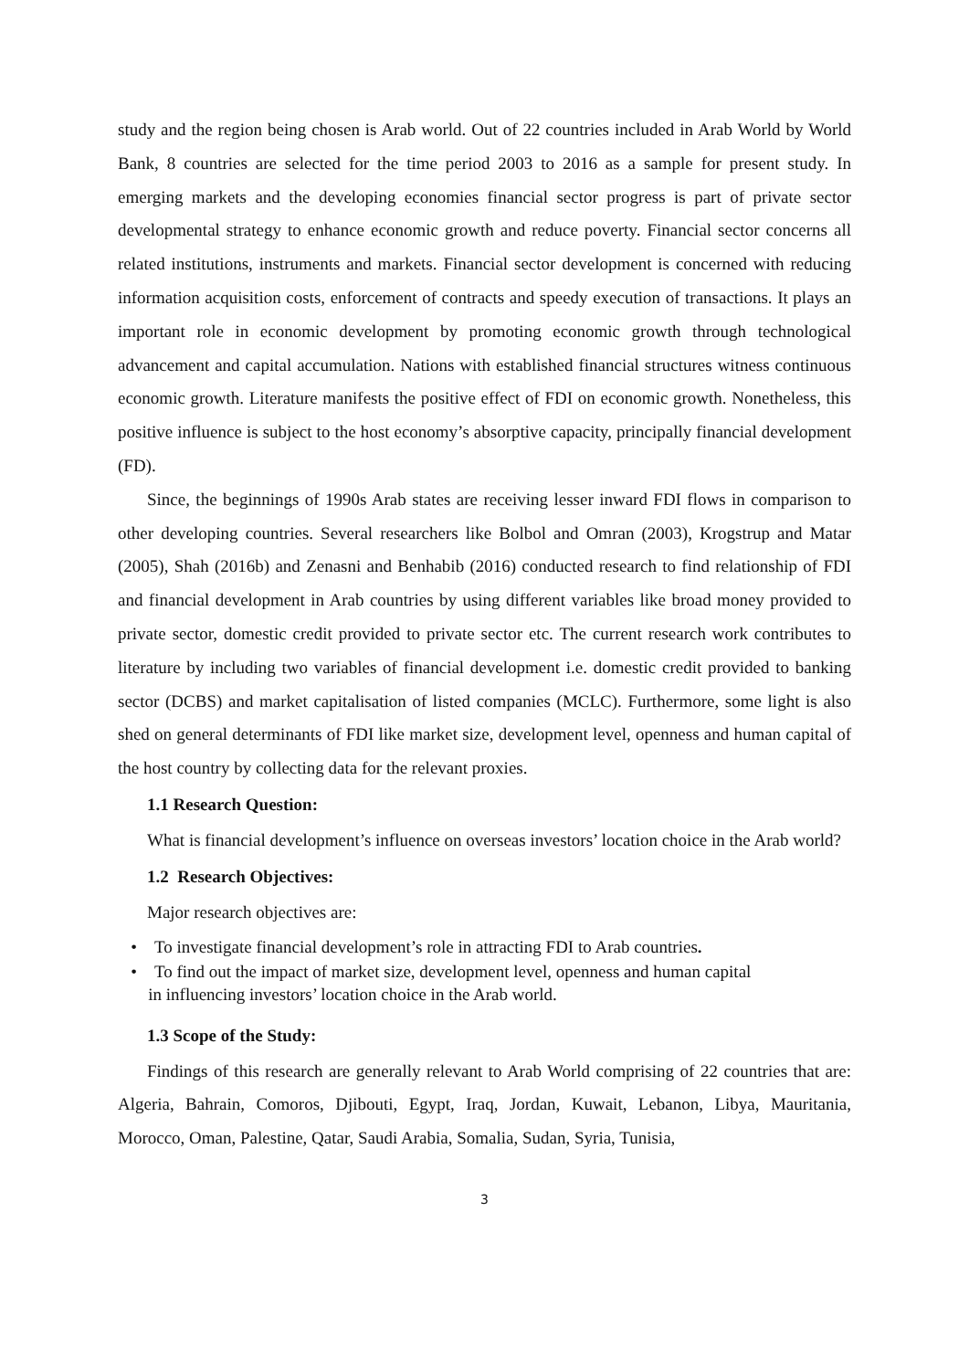study and the region being chosen is Arab world. Out of 22 countries included in Arab World by World Bank, 8 countries are selected for the time period 2003 to 2016 as a sample for present study. In emerging markets and the developing economies financial sector progress is part of private sector developmental strategy to enhance economic growth and reduce poverty. Financial sector concerns all related institutions, instruments and markets. Financial sector development is concerned with reducing information acquisition costs, enforcement of contracts and speedy execution of transactions. It plays an important role in economic development by promoting economic growth through technological advancement and capital accumulation. Nations with established financial structures witness continuous economic growth. Literature manifests the positive effect of FDI on economic growth. Nonetheless, this positive influence is subject to the host economy’s absorptive capacity, principally financial development (FD).
Since, the beginnings of 1990s Arab states are receiving lesser inward FDI flows in comparison to other developing countries. Several researchers like Bolbol and Omran (2003), Krogstrup and Matar (2005), Shah (2016b) and Zenasni and Benhabib (2016) conducted research to find relationship of FDI and financial development in Arab countries by using different variables like broad money provided to private sector, domestic credit provided to private sector etc. The current research work contributes to literature by including two variables of financial development i.e. domestic credit provided to banking sector (DCBS) and market capitalisation of listed companies (MCLC). Furthermore, some light is also shed on general determinants of FDI like market size, development level, openness and human capital of the host country by collecting data for the relevant proxies.
1.1 Research Question:
What is financial development’s influence on overseas investors’ location choice in the Arab world?
1.2 Research Objectives:
Major research objectives are:
• To investigate financial development’s role in attracting FDI to Arab countries.
• To find out the impact of market size, development level, openness and human capital
in influencing investors’ location choice in the Arab world.
1.3 Scope of the Study:
Findings of this research are generally relevant to Arab World comprising of 22 countries that are: Algeria, Bahrain, Comoros, Djibouti, Egypt, Iraq, Jordan, Kuwait, Lebanon, Libya, Mauritania, Morocco, Oman, Palestine, Qatar, Saudi Arabia, Somalia, Sudan, Syria, Tunisia,
3